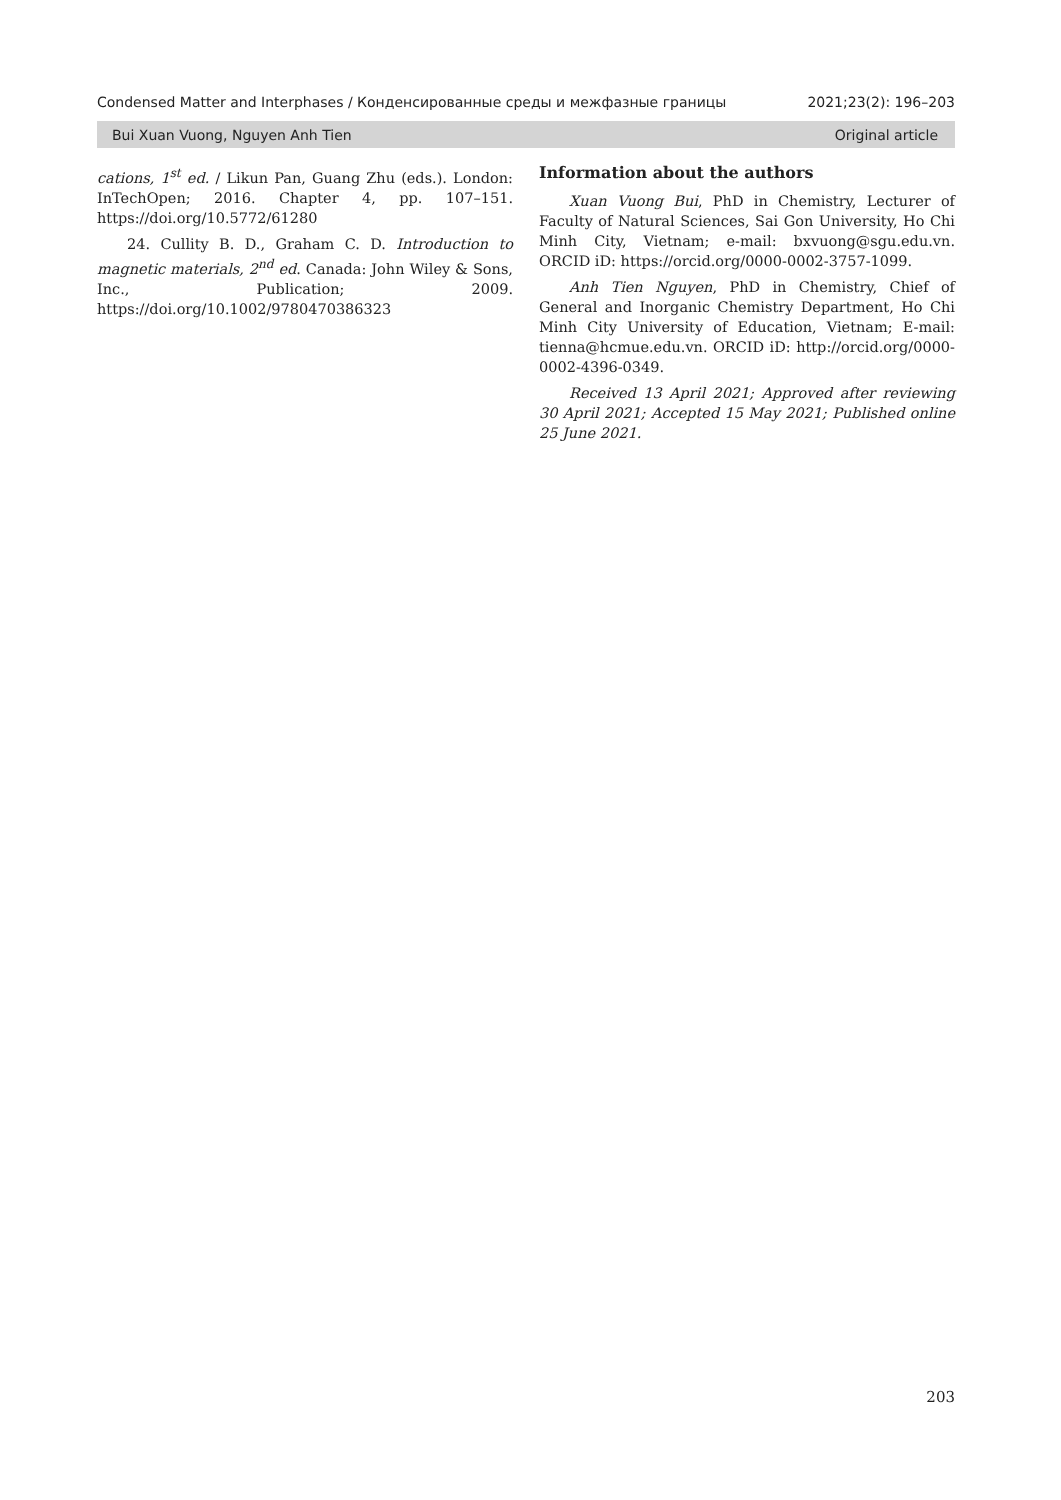Condensed Matter and Interphases / Конденсированные среды и межфазные границы 2021;23(2): 196–203
Bui Xuan Vuong, Nguyen Anh Tien Original article
cations, 1<sup>st</sup> ed. / Likun Pan, Guang Zhu (eds.). London: InTechOpen; 2016. Chapter 4, pp. 107–151. https://doi.org/10.5772/61280
24. Cullity B. D., Graham C. D. Introduction to magnetic materials, 2<sup>nd</sup> ed. Canada: John Wiley & Sons, Inc., Publication; 2009. https://doi.org/10.1002/9780470386323
Information about the authors
Xuan Vuong Bui, PhD in Chemistry, Lecturer of Faculty of Natural Sciences, Sai Gon University, Ho Chi Minh City, Vietnam; e-mail: bxvuong@sgu.edu.vn. ORCID iD: https://orcid.org/0000-0002-3757-1099.
Anh Tien Nguyen, PhD in Chemistry, Chief of General and Inorganic Chemistry Department, Ho Chi Minh City University of Education, Vietnam; E-mail: tienna@hcmue.edu.vn. ORCID iD: http://orcid.org/0000-0002-4396-0349.
Received 13 April 2021; Approved after reviewing 30 April 2021; Accepted 15 May 2021; Published online 25 June 2021.
203